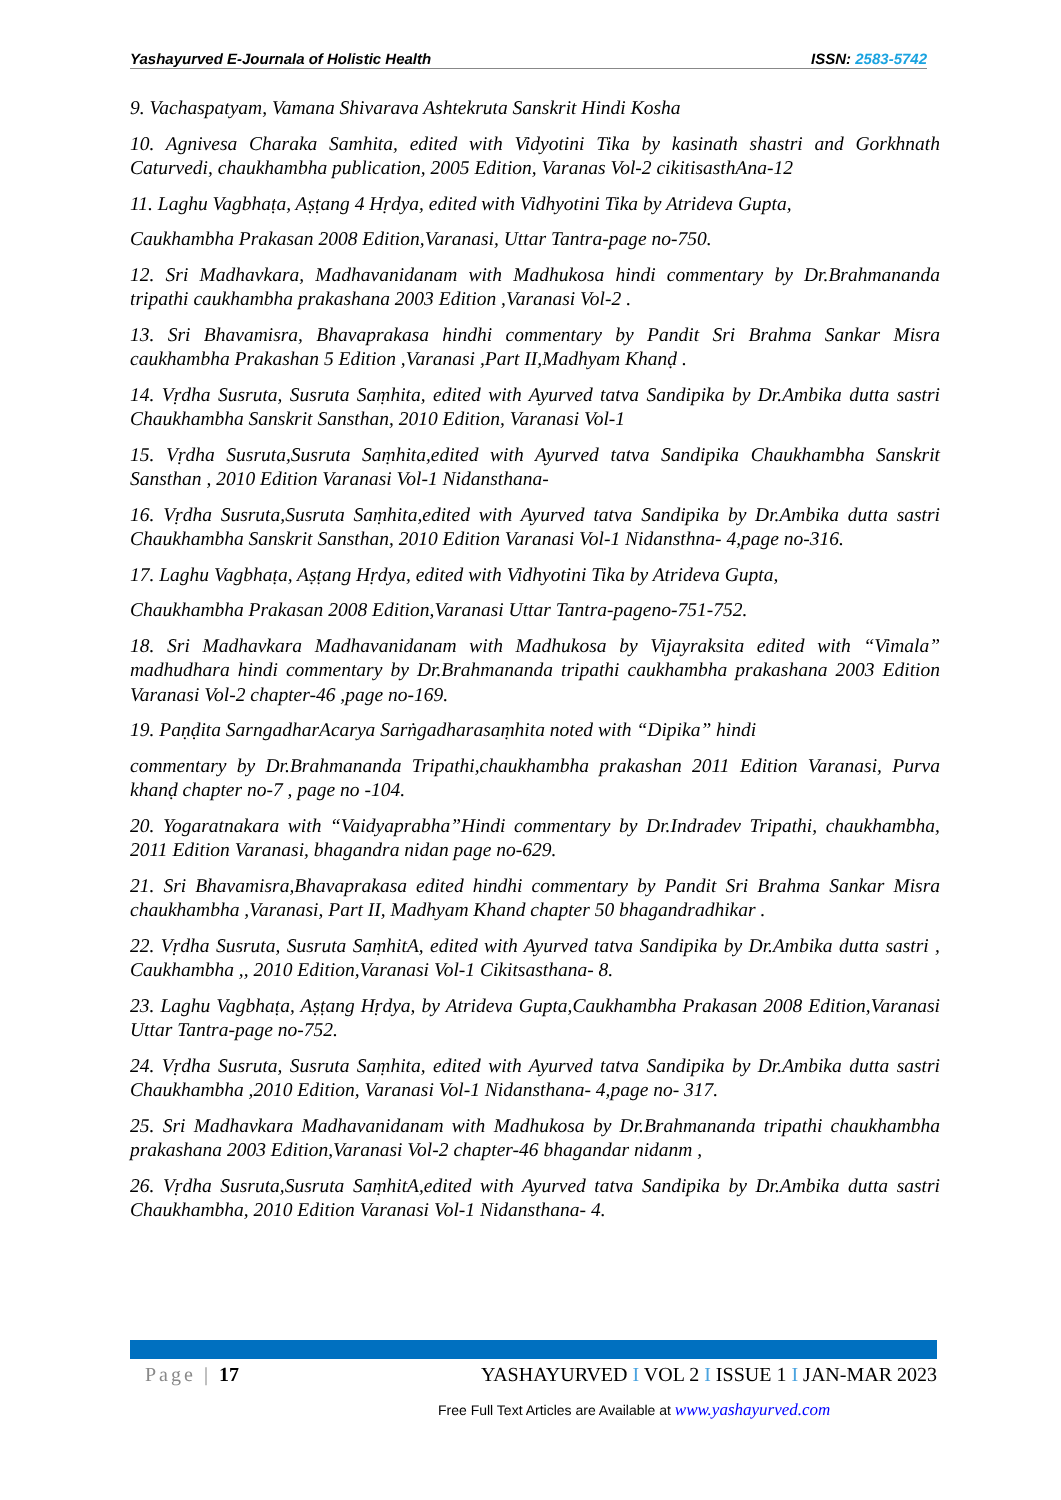Yashayurved E-Journala of Holistic Health ISSN: 2583-5742
9. Vachaspatyam, Vamana Shivarava Ashtekruta Sanskrit Hindi Kosha
10. Agnivesa Charaka Samhita, edited with Vidyotini Tika by kasinath shastri and Gorkhnath Caturvedi, chaukhambha publication, 2005 Edition, Varanas Vol-2 cikitisasthAna-12
11. Laghu Vagbhaṭa, Aṣṭang 4 Hṛdya, edited with Vidhyotini Tika by Atrideva Gupta,
Caukhambha Prakasan 2008 Edition,Varanasi, Uttar Tantra-page no-750.
12. Sri Madhavkara, Madhavanidanam with Madhukosa hindi commentary by Dr.Brahmananda tripathi caukhambha prakashana 2003 Edition ,Varanasi Vol-2 .
13. Sri Bhavamisra, Bhavaprakasa hindhi commentary by Pandit Sri Brahma Sankar Misra caukhambha Prakashan 5 Edition ,Varanasi ,Part II,Madhyam Khanḍ .
14. Vṛdha Susruta, Susruta Saṃhita, edited with Ayurved tatva Sandipika by Dr.Ambika dutta sastri Chaukhambha Sanskrit Sansthan, 2010 Edition, Varanasi Vol-1
15. Vṛdha Susruta,Susruta Saṃhita,edited with Ayurved tatva Sandipika Chaukhambha Sanskrit Sansthan , 2010 Edition Varanasi Vol-1 Nidansthana-
16. Vṛdha Susruta,Susruta Saṃhita,edited with Ayurved tatva Sandipika by Dr.Ambika dutta sastri Chaukhambha Sanskrit Sansthan, 2010 Edition Varanasi Vol-1 Nidansthna- 4,page no-316.
17. Laghu Vagbhaṭa, Aṣṭang Hṛdya, edited with Vidhyotini Tika by Atrideva Gupta,
Chaukhambha Prakasan 2008 Edition,Varanasi Uttar Tantra-pageno-751-752.
18. Sri Madhavkara Madhavanidanam with Madhukosa by Vijayraksita edited with “Vimala” madhudhara hindi commentary by Dr.Brahmananda tripathi caukhambha prakashana 2003 Edition Varanasi Vol-2 chapter-46 ,page no-169.
19. Paṇḍita SarngadharAcarya Sarṅgadharasaṃhita noted with “Dipika” hindi
commentary by Dr.Brahmananda Tripathi,chaukhambha prakashan 2011 Edition Varanasi, Purva khanḍ chapter no-7 , page no -104.
20. Yogaratnakara with “Vaidyaprabha”Hindi commentary by Dr.Indradev Tripathi, chaukhambha, 2011 Edition Varanasi, bhagandra nidan page no-629.
21. Sri Bhavamisra,Bhavaprakasa edited hindhi commentary by Pandit Sri Brahma Sankar Misra chaukhambha ,Varanasi, Part II, Madhyam Khand chapter 50 bhagandradhikar .
22. Vṛdha Susruta, Susruta SaṃhitA, edited with Ayurved tatva Sandipika by Dr.Ambika dutta sastri , Caukhambha ,, 2010 Edition,Varanasi Vol-1 Cikitsasthana- 8.
23. Laghu Vagbhaṭa, Aṣṭang Hṛdya, by Atrideva Gupta,Caukhambha Prakasan 2008 Edition,Varanasi Uttar Tantra-page no-752.
24. Vṛdha Susruta, Susruta Saṃhita, edited with Ayurved tatva Sandipika by Dr.Ambika dutta sastri Chaukhambha ,2010 Edition, Varanasi Vol-1 Nidansthana- 4,page no- 317.
25. Sri Madhavkara Madhavanidanam with Madhukosa by Dr.Brahmananda tripathi chaukhambha prakashana 2003 Edition,Varanasi Vol-2 chapter-46 bhagandar nidanm ,
26. Vṛdha Susruta,Susruta SaṃhitA,edited with Ayurved tatva Sandipika by Dr.Ambika dutta sastri Chaukhambha, 2010 Edition Varanasi Vol-1 Nidansthana- 4.
Page | 17 YASHAYURVED I VOL 2 I ISSUE 1 I JAN-MAR 2023
Free Full Text Articles are Available at www.yashayurved.com